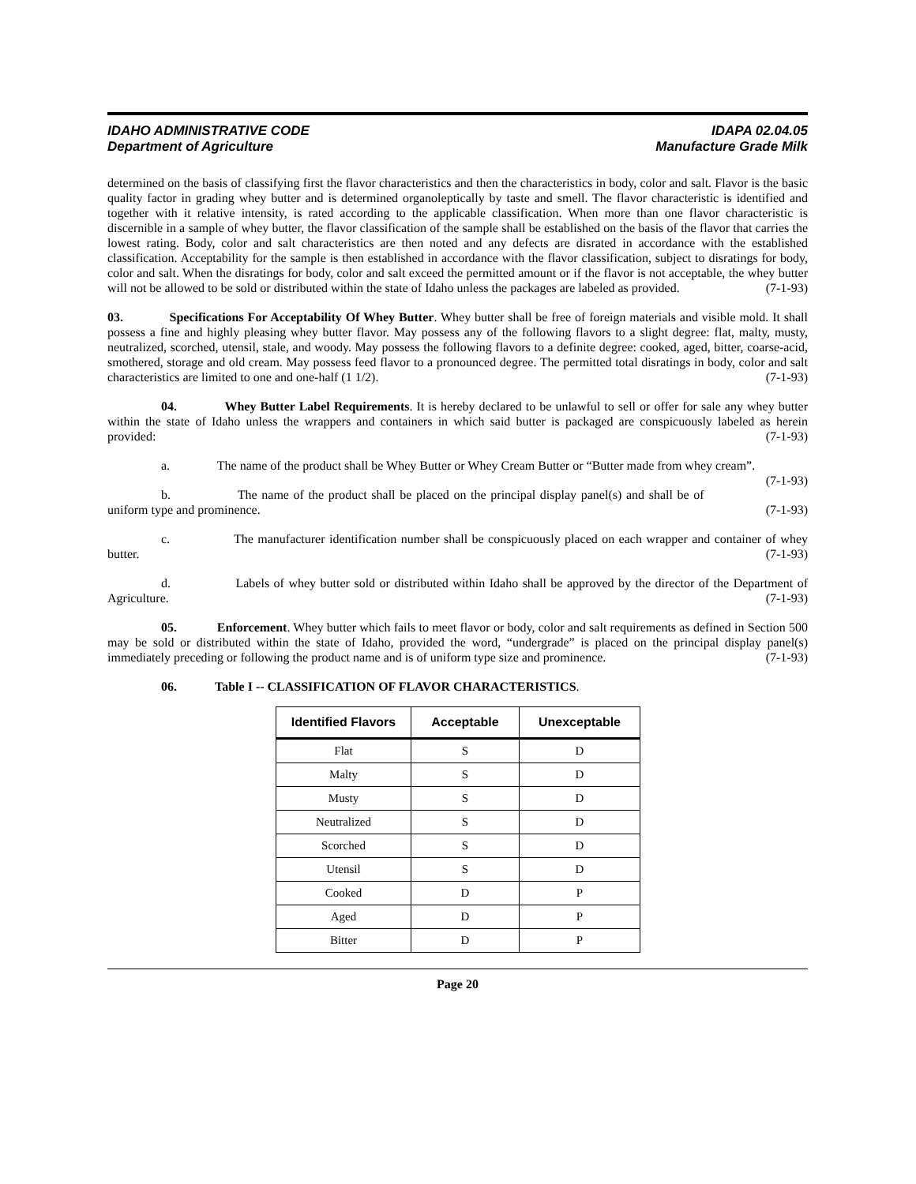IDAHO ADMINISTRATIVE CODE
Department of Agriculture
IDAPA 02.04.05
Manufacture Grade Milk
determined on the basis of classifying first the flavor characteristics and then the characteristics in body, color and salt. Flavor is the basic quality factor in grading whey butter and is determined organoleptically by taste and smell. The flavor characteristic is identified and together with it relative intensity, is rated according to the applicable classification. When more than one flavor characteristic is discernible in a sample of whey butter, the flavor classification of the sample shall be established on the basis of the flavor that carries the lowest rating. Body, color and salt characteristics are then noted and any defects are disrated in accordance with the established classification. Acceptability for the sample is then established in accordance with the flavor classification, subject to disratings for body, color and salt. When the disratings for body, color and salt exceed the permitted amount or if the flavor is not acceptable, the whey butter will not be allowed to be sold or distributed within the state of Idaho unless the packages are labeled as provided. (7-1-93)
03. Specifications For Acceptability Of Whey Butter. Whey butter shall be free of foreign materials and visible mold. It shall possess a fine and highly pleasing whey butter flavor. May possess any of the following flavors to a slight degree: flat, malty, musty, neutralized, scorched, utensil, stale, and woody. May possess the following flavors to a definite degree: cooked, aged, bitter, coarse-acid, smothered, storage and old cream. May possess feed flavor to a pronounced degree. The permitted total disratings in body, color and salt characteristics are limited to one and one-half (1 1/2). (7-1-93)
04. Whey Butter Label Requirements. It is hereby declared to be unlawful to sell or offer for sale any whey butter within the state of Idaho unless the wrappers and containers in which said butter is packaged are conspicuously labeled as herein provided: (7-1-93)
a. The name of the product shall be Whey Butter or Whey Cream Butter or “Butter made from whey cream”. (7-1-93)
b. The name of the product shall be placed on the principal display panel(s) and shall be of uniform type and prominence. (7-1-93)
c. The manufacturer identification number shall be conspicuously placed on each wrapper and container of whey butter. (7-1-93)
d. Labels of whey butter sold or distributed within Idaho shall be approved by the director of the Department of Agriculture. (7-1-93)
05. Enforcement. Whey butter which fails to meet flavor or body, color and salt requirements as defined in Section 500 may be sold or distributed within the state of Idaho, provided the word, “undergrade” is placed on the principal display panel(s) immediately preceding or following the product name and is of uniform type size and prominence. (7-1-93)
06. Table I -- CLASSIFICATION OF FLAVOR CHARACTERISTICS.
| Identified Flavors | Acceptable | Unexceptable |
| --- | --- | --- |
| Flat | S | D |
| Malty | S | D |
| Musty | S | D |
| Neutralized | S | D |
| Scorched | S | D |
| Utensil | S | D |
| Cooked | D | P |
| Aged | D | P |
| Bitter | D | P |
Page 20